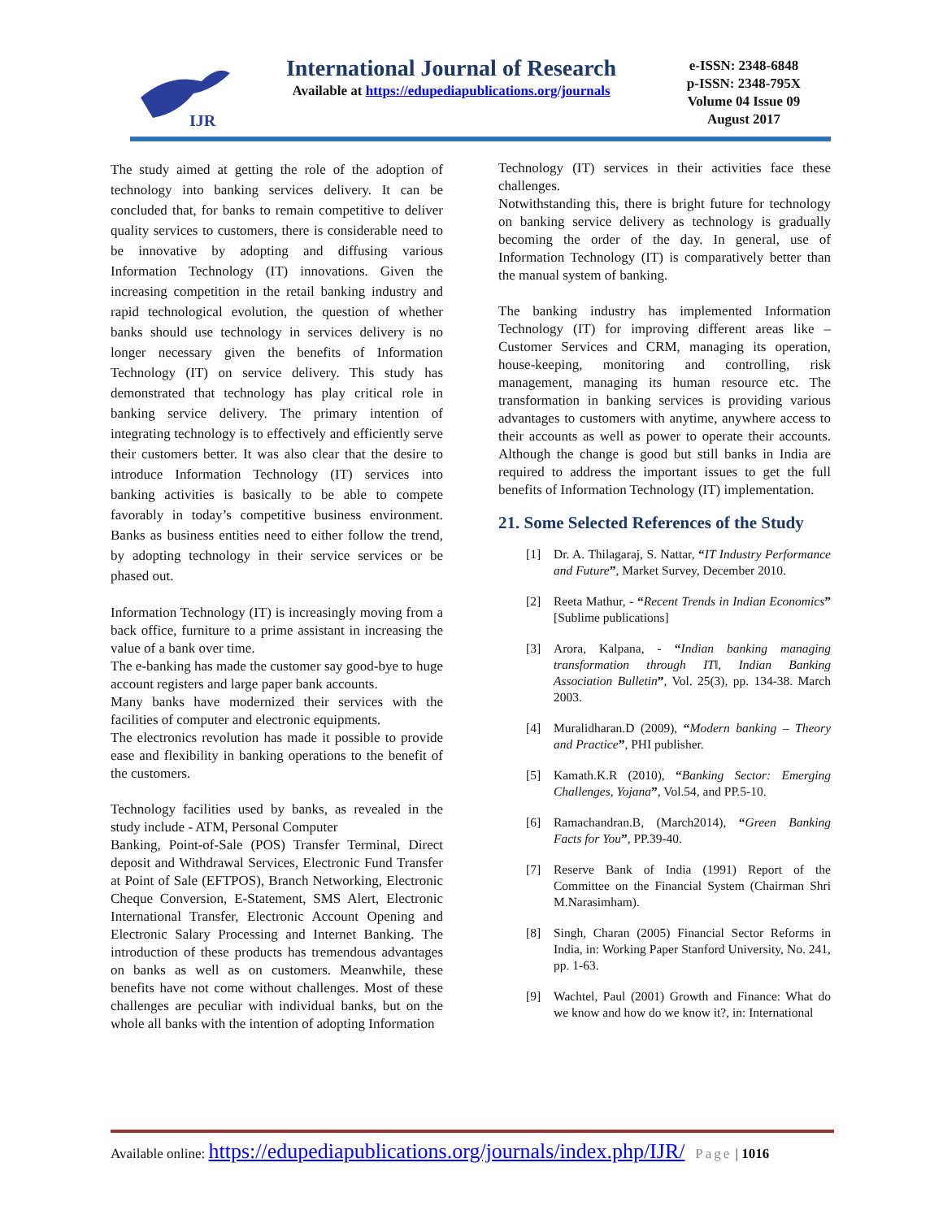IJR
International Journal of Research
Available at https://edupediapublications.org/journals
e-ISSN: 2348-6848
p-ISSN: 2348-795X
Volume 04 Issue 09
August 2017
The study aimed at getting the role of the adoption of technology into banking services delivery. It can be concluded that, for banks to remain competitive to deliver quality services to customers, there is considerable need to be innovative by adopting and diffusing various Information Technology (IT) innovations. Given the increasing competition in the retail banking industry and rapid technological evolution, the question of whether banks should use technology in services delivery is no longer necessary given the benefits of Information Technology (IT) on service delivery. This study has demonstrated that technology has play critical role in banking service delivery. The primary intention of integrating technology is to effectively and efficiently serve their customers better. It was also clear that the desire to introduce Information Technology (IT) services into banking activities is basically to be able to compete favorably in today’s competitive business environment. Banks as business entities need to either follow the trend, by adopting technology in their service services or be phased out.
Information Technology (IT) is increasingly moving from a back office, furniture to a prime assistant in increasing the value of a bank over time.
The e-banking has made the customer say good-bye to huge account registers and large paper bank accounts.
Many banks have modernized their services with the facilities of computer and electronic equipments.
The electronics revolution has made it possible to provide ease and flexibility in banking operations to the benefit of the customers.
Technology facilities used by banks, as revealed in the study include - ATM, Personal Computer
Banking, Point-of-Sale (POS) Transfer Terminal, Direct deposit and Withdrawal Services, Electronic Fund Transfer at Point of Sale (EFTPOS), Branch Networking, Electronic Cheque Conversion, E-Statement, SMS Alert, Electronic International Transfer, Electronic Account Opening and Electronic Salary Processing and Internet Banking. The introduction of these products has tremendous advantages on banks as well as on customers. Meanwhile, these benefits have not come without challenges. Most of these challenges are peculiar with individual banks, but on the whole all banks with the intention of adopting Information
Technology (IT) services in their activities face these challenges.
Notwithstanding this, there is bright future for technology on banking service delivery as technology is gradually becoming the order of the day. In general, use of Information Technology (IT) is comparatively better than the manual system of banking.
The banking industry has implemented Information Technology (IT) for improving different areas like – Customer Services and CRM, managing its operation, house-keeping, monitoring and controlling, risk management, managing its human resource etc. The transformation in banking services is providing various advantages to customers with anytime, anywhere access to their accounts as well as power to operate their accounts. Although the change is good but still banks in India are required to address the important issues to get the full benefits of Information Technology (IT) implementation.
21. Some Selected References of the Study
[1] Dr. A. Thilagaraj, S. Nattar, “IT Industry Performance and Future”, Market Survey, December 2010.
[2] Reeta Mathur, - “Recent Trends in Indian Economics” [Sublime publications]
[3] Arora, Kalpana, - “Indian banking managing transformation through IT‖, Indian Banking Association Bulletin”, Vol. 25(3), pp. 134-38. March 2003.
[4] Muralidharan.D (2009), “Modern banking – Theory and Practice”, PHI publisher.
[5] Kamath.K.R (2010), “Banking Sector: Emerging Challenges, Yojana”, Vol.54, and PP.5-10.
[6] Ramachandran.B, (March2014), “Green Banking Facts for You”, PP.39-40.
[7] Reserve Bank of India (1991) Report of the Committee on the Financial System (Chairman Shri M.Narasimham).
[8] Singh, Charan (2005) Financial Sector Reforms in India, in: Working Paper Stanford University, No. 241, pp. 1-63.
[9] Wachtel, Paul (2001) Growth and Finance: What do we know and how do we know it?, in: International
Available online: https://edupediapublications.org/journals/index.php/IJR/ Page | 1016